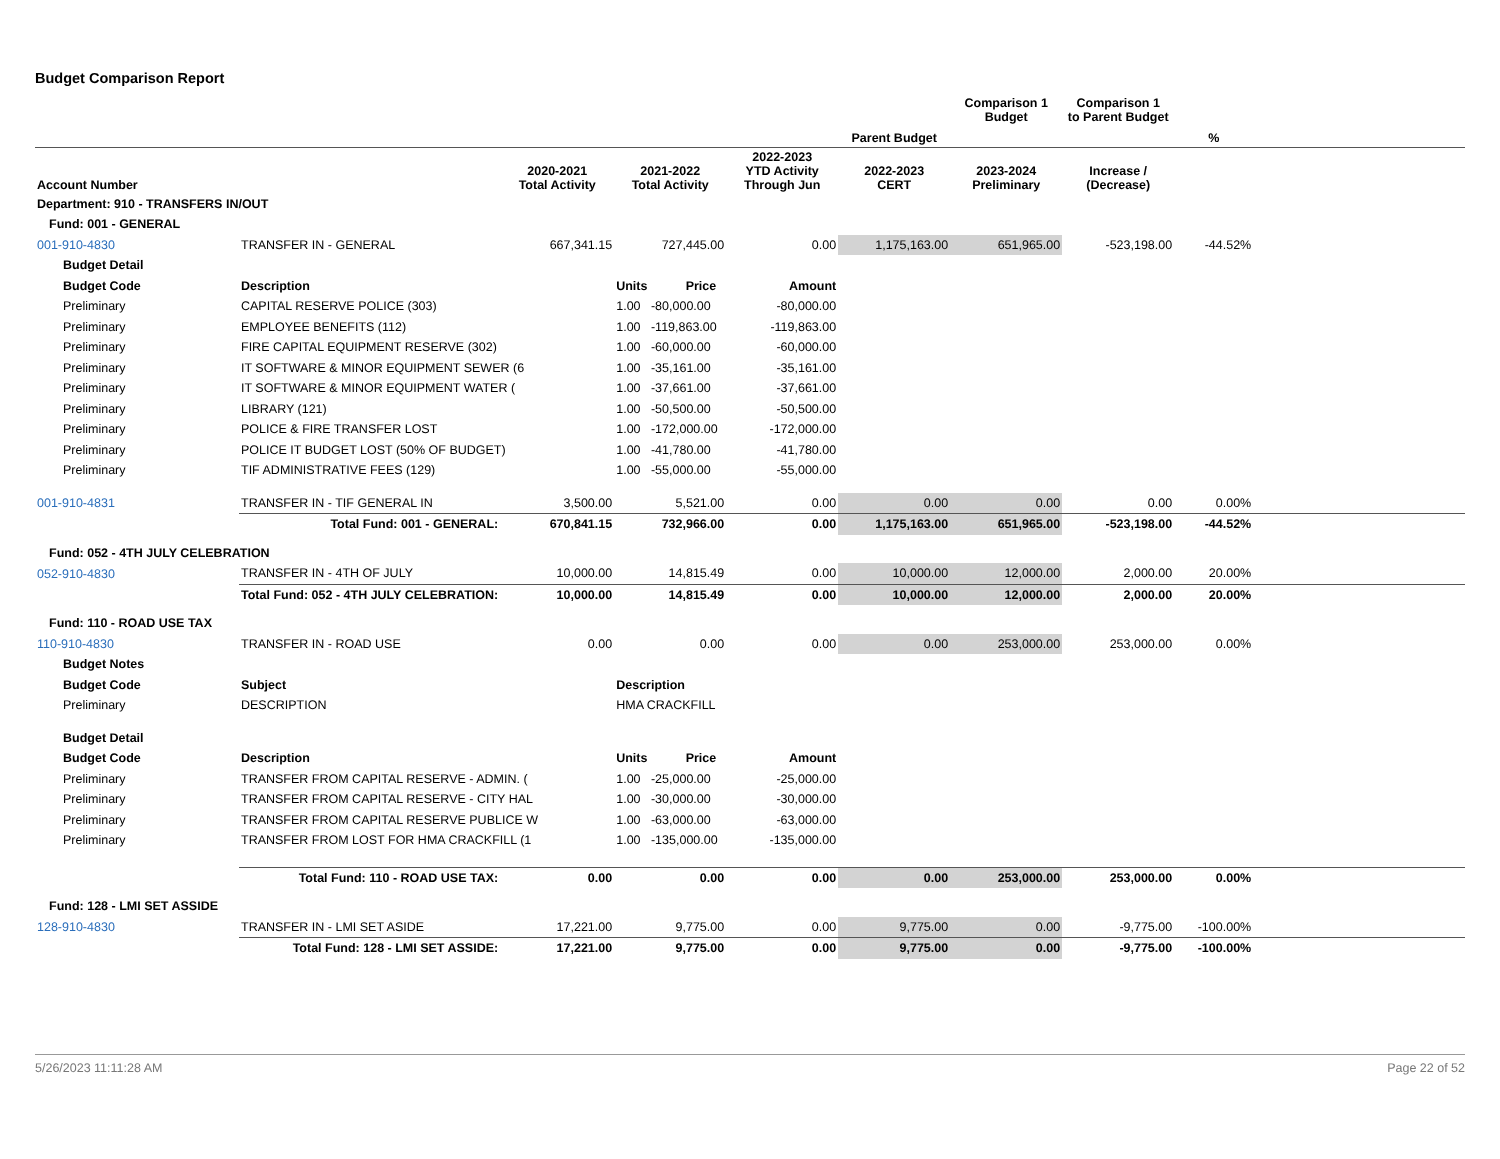Budget Comparison Report
| | | | | | | Comparison 1 Budget | Comparison 1 to Parent Budget | | |
| --- | --- | --- | --- | --- | --- | --- | --- | --- | --- |
| | | | | | Parent Budget | | | % | |
| Account Number | | 2020-2021 Total Activity | 2021-2022 Total Activity | 2022-2023 YTD Activity Through Jun | 2022-2023 CERT | 2023-2024 Preliminary | Increase / (Decrease) | | |
| Department: 910 - TRANSFERS IN/OUT | | | | | | | | | |
| Fund: 001 - GENERAL | | | | | | | | | |
| 001-910-4830 | TRANSFER IN - GENERAL | 667,341.15 | 727,445.00 | 0.00 | 1,175,163.00 | 651,965.00 | -523,198.00 | -44.52% | |
| Budget Detail | | | | | | | | | |
| Budget Code | Description | | Units Price | Amount | | | | | |
| Preliminary | CAPITAL RESERVE POLICE (303) | | 1.00 -80,000.00 | -80,000.00 | | | | | |
| Preliminary | EMPLOYEE BENEFITS (112) | | 1.00 -119,863.00 | -119,863.00 | | | | | |
| Preliminary | FIRE CAPITAL EQUIPMENT RESERVE (302) | | 1.00 -60,000.00 | -60,000.00 | | | | | |
| Preliminary | IT SOFTWARE & MINOR EQUIPMENT SEWER (6 | | 1.00 -35,161.00 | -35,161.00 | | | | | |
| Preliminary | IT SOFTWARE & MINOR EQUIPMENT WATER ( | | 1.00 -37,661.00 | -37,661.00 | | | | | |
| Preliminary | LIBRARY (121) | | 1.00 -50,500.00 | -50,500.00 | | | | | |
| Preliminary | POLICE & FIRE TRANSFER LOST | | 1.00 -172,000.00 | -172,000.00 | | | | | |
| Preliminary | POLICE IT BUDGET LOST (50% OF BUDGET) | | 1.00 -41,780.00 | -41,780.00 | | | | | |
| Preliminary | TIF ADMINISTRATIVE FEES (129) | | 1.00 -55,000.00 | -55,000.00 | | | | | |
| 001-910-4831 | TRANSFER IN - TIF GENERAL IN | 3,500.00 | 5,521.00 | 0.00 | 0.00 | 0.00 | 0.00 | 0.00% | |
| | Total Fund: 001 - GENERAL: | 670,841.15 | 732,966.00 | 0.00 | 1,175,163.00 | 651,965.00 | -523,198.00 | -44.52% | |
| Fund: 052 - 4TH JULY CELEBRATION | | | | | | | | | |
| 052-910-4830 | TRANSFER IN - 4TH OF JULY | 10,000.00 | 14,815.49 | 0.00 | 10,000.00 | 12,000.00 | 2,000.00 | 20.00% | |
| | Total Fund: 052 - 4TH JULY CELEBRATION: | 10,000.00 | 14,815.49 | 0.00 | 10,000.00 | 12,000.00 | 2,000.00 | 20.00% | |
| Fund: 110 - ROAD USE TAX | | | | | | | | | |
| 110-910-4830 | TRANSFER IN - ROAD USE | 0.00 | 0.00 | 0.00 | 0.00 | 253,000.00 | 253,000.00 | 0.00% | |
| Budget Notes | | | | | | | | | |
| Budget Code | Subject | | Description | | | | | | |
| Preliminary | DESCRIPTION | | HMA CRACKFILL | | | | | | |
| Budget Detail | | | | | | | | | |
| Budget Code | Description | | Units Price | Amount | | | | | |
| Preliminary | TRANSFER FROM CAPITAL RESERVE - ADMIN. ( | | 1.00 -25,000.00 | -25,000.00 | | | | | |
| Preliminary | TRANSFER FROM CAPITAL RESERVE - CITY HAL | | 1.00 -30,000.00 | -30,000.00 | | | | | |
| Preliminary | TRANSFER FROM CAPITAL RESERVE PUBLICE W | | 1.00 -63,000.00 | -63,000.00 | | | | | |
| Preliminary | TRANSFER FROM LOST FOR HMA CRACKFILL (1 | | 1.00 -135,000.00 | -135,000.00 | | | | | |
| | Total Fund: 110 - ROAD USE TAX: | 0.00 | 0.00 | 0.00 | 0.00 | 253,000.00 | 253,000.00 | 0.00% | |
| Fund: 128 - LMI SET ASSIDE | | | | | | | | | |
| 128-910-4830 | TRANSFER IN - LMI SET ASIDE | 17,221.00 | 9,775.00 | 0.00 | 9,775.00 | 0.00 | -9,775.00 | -100.00% | |
| | Total Fund: 128 - LMI SET ASSIDE: | 17,221.00 | 9,775.00 | 0.00 | 9,775.00 | 0.00 | -9,775.00 | -100.00% | |
5/26/2023 11:11:28 AM Page 22 of 52